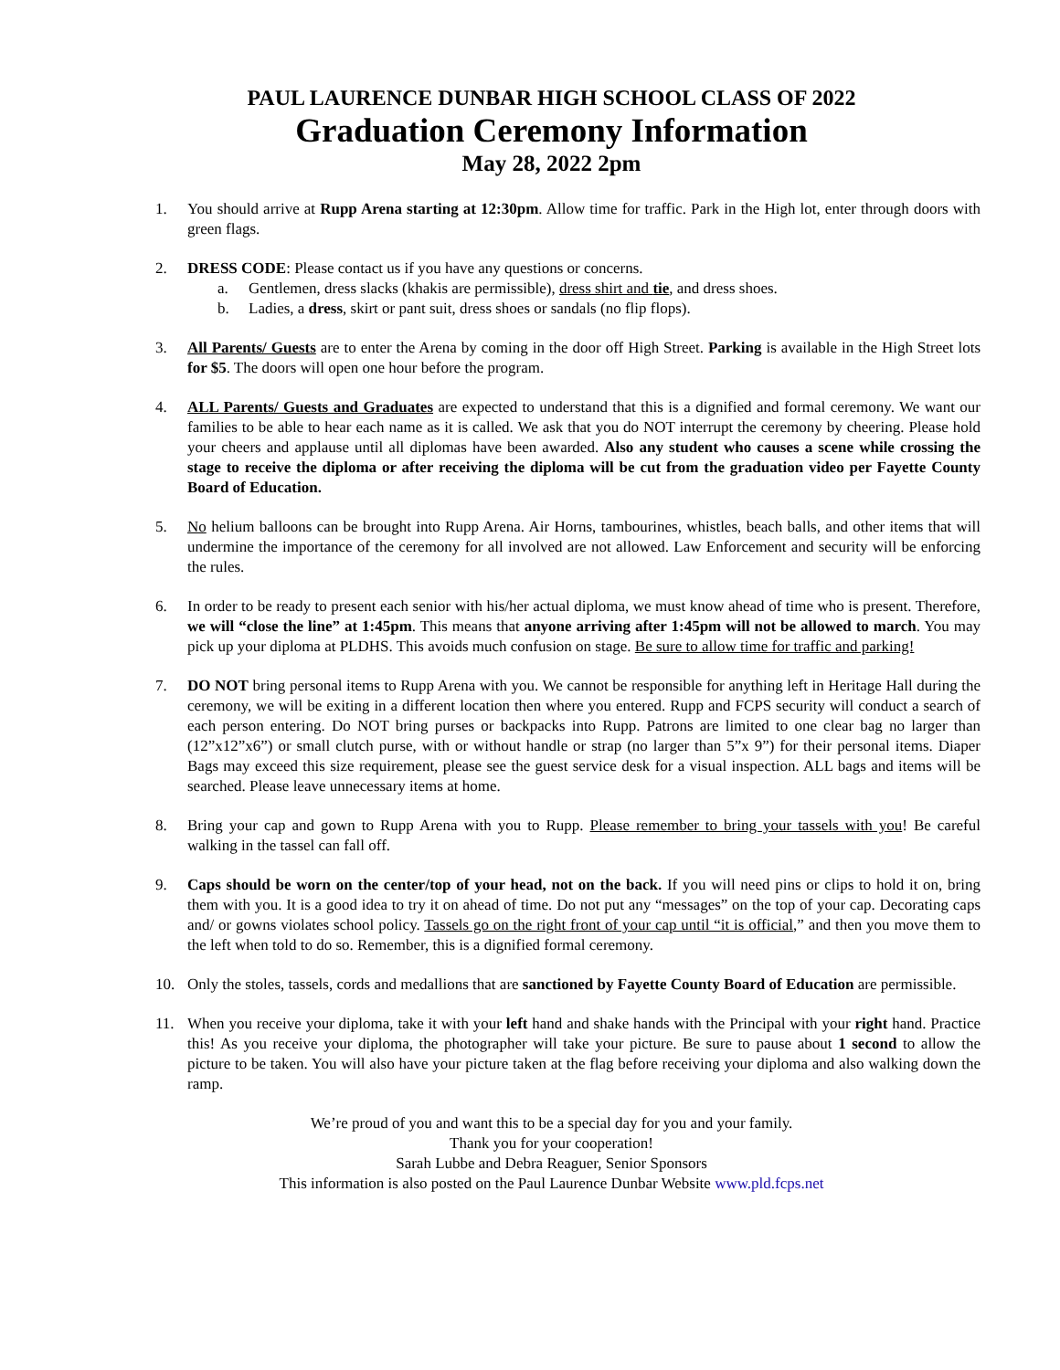PAUL LAURENCE DUNBAR HIGH SCHOOL CLASS OF 2022
Graduation Ceremony Information
May 28, 2022 2pm
1. You should arrive at Rupp Arena starting at 12:30pm. Allow time for traffic. Park in the High lot, enter through doors with green flags.
2. DRESS CODE: Please contact us if you have any questions or concerns.
a. Gentlemen, dress slacks (khakis are permissible), dress shirt and tie, and dress shoes.
b. Ladies, a dress, skirt or pant suit, dress shoes or sandals (no flip flops).
3. All Parents/ Guests are to enter the Arena by coming in the door off High Street. Parking is available in the High Street lots for $5. The doors will open one hour before the program.
4. ALL Parents/ Guests and Graduates are expected to understand that this is a dignified and formal ceremony. We want our families to be able to hear each name as it is called. We ask that you do NOT interrupt the ceremony by cheering. Please hold your cheers and applause until all diplomas have been awarded. Also any student who causes a scene while crossing the stage to receive the diploma or after receiving the diploma will be cut from the graduation video per Fayette County Board of Education.
5. No helium balloons can be brought into Rupp Arena. Air Horns, tambourines, whistles, beach balls, and other items that will undermine the importance of the ceremony for all involved are not allowed. Law Enforcement and security will be enforcing the rules.
6. In order to be ready to present each senior with his/her actual diploma, we must know ahead of time who is present. Therefore, we will “close the line” at 1:45pm. This means that anyone arriving after 1:45pm will not be allowed to march. You may pick up your diploma at PLDHS. This avoids much confusion on stage. Be sure to allow time for traffic and parking!
7. DO NOT bring personal items to Rupp Arena with you. We cannot be responsible for anything left in Heritage Hall during the ceremony, we will be exiting in a different location then where you entered. Rupp and FCPS security will conduct a search of each person entering. Do NOT bring purses or backpacks into Rupp. Patrons are limited to one clear bag no larger than (12”x12”x6”) or small clutch purse, with or without handle or strap (no larger than 5”x 9”) for their personal items. Diaper Bags may exceed this size requirement, please see the guest service desk for a visual inspection. ALL bags and items will be searched. Please leave unnecessary items at home.
8. Bring your cap and gown to Rupp Arena with you to Rupp. Please remember to bring your tassels with you! Be careful walking in the tassel can fall off.
9. Caps should be worn on the center/top of your head, not on the back. If you will need pins or clips to hold it on, bring them with you. It is a good idea to try it on ahead of time. Do not put any “messages” on the top of your cap. Decorating caps and/ or gowns violates school policy. Tassels go on the right front of your cap until “it is official,” and then you move them to the left when told to do so. Remember, this is a dignified formal ceremony.
10. Only the stoles, tassels, cords and medallions that are sanctioned by Fayette County Board of Education are permissible.
11. When you receive your diploma, take it with your left hand and shake hands with the Principal with your right hand. Practice this! As you receive your diploma, the photographer will take your picture. Be sure to pause about 1 second to allow the picture to be taken. You will also have your picture taken at the flag before receiving your diploma and also walking down the ramp.
We’re proud of you and want this to be a special day for you and your family.
Thank you for your cooperation!
Sarah Lubbe and Debra Reaguer, Senior Sponsors
This information is also posted on the Paul Laurence Dunbar Website www.pld.fcps.net